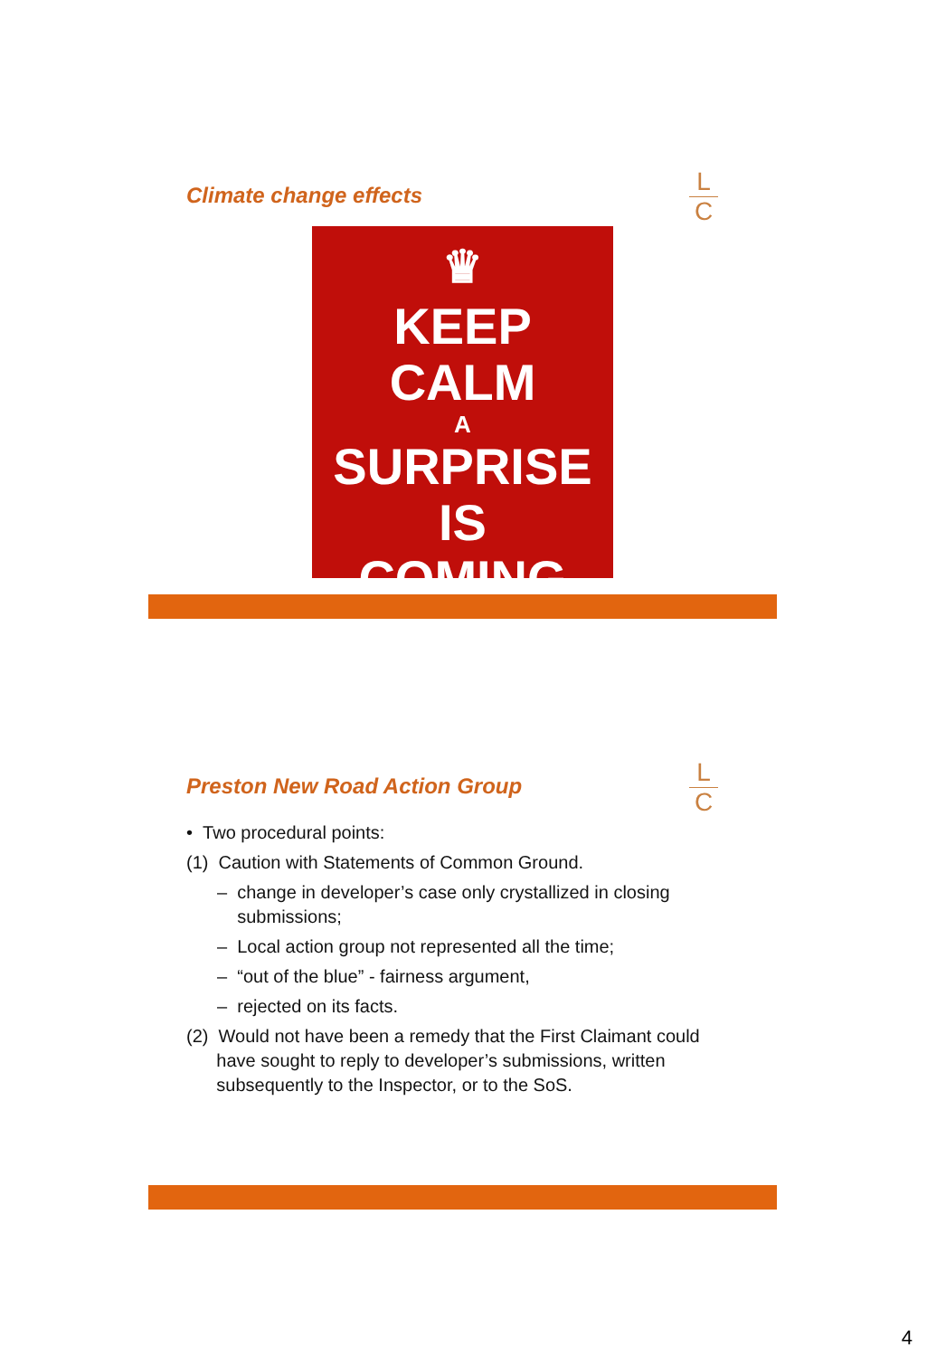L
C
Climate change effects
♛
KEEP
CALM
A
SURPRISE IS
COMING
L
C
Preston New Road Action Group
• Two procedural points:
(1) Caution with Statements of Common Ground.
– change in developer’s case only crystallized in closing
submissions;
– Local action group not represented all the time;
– “out of the blue” - fairness argument,
– rejected on its facts.
(2) Would not have been a remedy that the First Claimant could
have sought to reply to developer’s submissions, written
subsequently to the Inspector, or to the SoS.
4